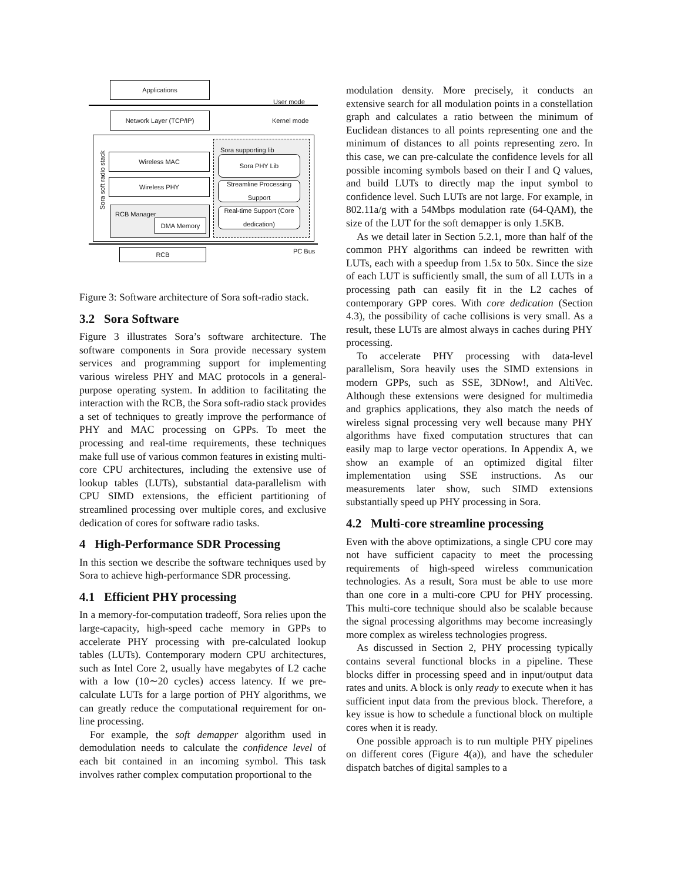Applications
User mode
Network Layer (TCP/IP) Kernel mode
Sora soft radio stack
Wireless MAC
Wireless PHY
RCB Manager
DMA Memory
Sora supporting lib
Sora PHY Lib
Streamline Processing Support
Real-time Support (Core dedication)
PC Bus
RCB
Figure 3: Software architecture of Sora soft-radio stack.
3.2 Sora Software
Figure 3 illustrates Sora’s software architecture. The software components in Sora provide necessary system services and programming support for implementing various wireless PHY and MAC protocols in a general-purpose operating system. In addition to facilitating the interaction with the RCB, the Sora soft-radio stack provides a set of techniques to greatly improve the performance of PHY and MAC processing on GPPs. To meet the processing and real-time requirements, these techniques make full use of various common features in existing multi-core CPU architectures, including the extensive use of lookup tables (LUTs), substantial data-parallelism with CPU SIMD extensions, the efficient partitioning of streamlined processing over multiple cores, and exclusive dedication of cores for software radio tasks.
4 High-Performance SDR Processing
In this section we describe the software techniques used by Sora to achieve high-performance SDR processing.
4.1 Efficient PHY processing
In a memory-for-computation tradeoff, Sora relies upon the large-capacity, high-speed cache memory in GPPs to accelerate PHY processing with pre-calculated lookup tables (LUTs). Contemporary modern CPU architectures, such as Intel Core 2, usually have megabytes of L2 cache with a low (10∼20 cycles) access latency. If we pre-calculate LUTs for a large portion of PHY algorithms, we can greatly reduce the computational requirement for on-line processing.
For example, the soft demapper algorithm used in demodulation needs to calculate the confidence level of each bit contained in an incoming symbol. This task involves rather complex computation proportional to the
modulation density. More precisely, it conducts an extensive search for all modulation points in a constellation graph and calculates a ratio between the minimum of Euclidean distances to all points representing one and the minimum of distances to all points representing zero. In this case, we can pre-calculate the confidence levels for all possible incoming symbols based on their I and Q values, and build LUTs to directly map the input symbol to confidence level. Such LUTs are not large. For example, in 802.11a/g with a 54Mbps modulation rate (64-QAM), the size of the LUT for the soft demapper is only 1.5KB.
As we detail later in Section 5.2.1, more than half of the common PHY algorithms can indeed be rewritten with LUTs, each with a speedup from 1.5x to 50x. Since the size of each LUT is sufficiently small, the sum of all LUTs in a processing path can easily fit in the L2 caches of contemporary GPP cores. With core dedication (Section 4.3), the possibility of cache collisions is very small. As a result, these LUTs are almost always in caches during PHY processing.
To accelerate PHY processing with data-level parallelism, Sora heavily uses the SIMD extensions in modern GPPs, such as SSE, 3DNow!, and AltiVec. Although these extensions were designed for multimedia and graphics applications, they also match the needs of wireless signal processing very well because many PHY algorithms have fixed computation structures that can easily map to large vector operations. In Appendix A, we show an example of an optimized digital filter implementation using SSE instructions. As our measurements later show, such SIMD extensions substantially speed up PHY processing in Sora.
4.2 Multi-core streamline processing
Even with the above optimizations, a single CPU core may not have sufficient capacity to meet the processing requirements of high-speed wireless communication technologies. As a result, Sora must be able to use more than one core in a multi-core CPU for PHY processing. This multi-core technique should also be scalable because the signal processing algorithms may become increasingly more complex as wireless technologies progress.
As discussed in Section 2, PHY processing typically contains several functional blocks in a pipeline. These blocks differ in processing speed and in input/output data rates and units. A block is only ready to execute when it has sufficient input data from the previous block. Therefore, a key issue is how to schedule a functional block on multiple cores when it is ready.
One possible approach is to run multiple PHY pipelines on different cores (Figure 4(a)), and have the scheduler dispatch batches of digital samples to a